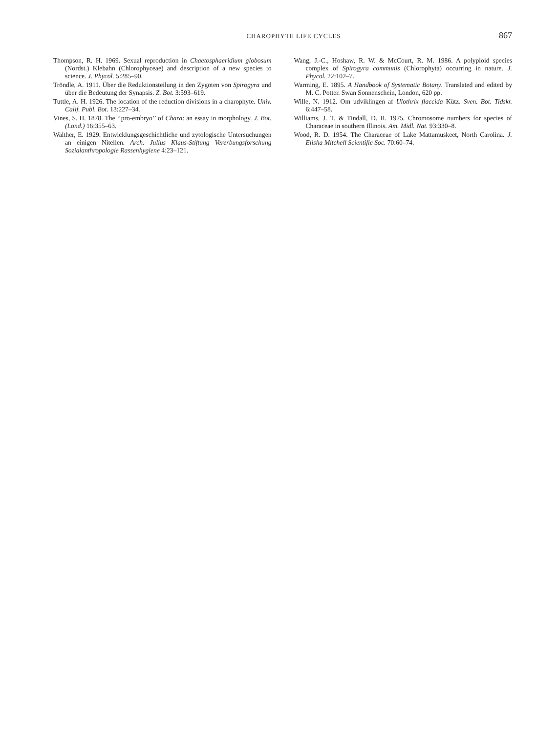CHAROPHYTE LIFE CYCLES
867
Thompson, R. H. 1969. Sexual reproduction in Chaetosphaeridium globosum (Nordst.) Klebahn (Chlorophyceae) and description of a new species to science. J. Phycol. 5:285–90.
Tröndle, A. 1911. Über die Reduktionsteilung in den Zygoten von Spirogyra und über die Bedeutung der Synapsis. Z. Bot. 3:593–619.
Tuttle, A. H. 1926. The location of the reduction divisions in a charophyte. Univ. Calif. Publ. Bot. 13:227–34.
Vines, S. H. 1878. The ‘‘pro-embryo’’ of Chara: an essay in morphology. J. Bot. (Lond.) 16:355–63.
Walther, E. 1929. Entwicklungsgeschichtliche und zytologische Untersuchungen an einigen Nitellen. Arch. Julius Klaus-Stiftung Vererbungsforschung Sozialanthropologie Rassenhygiene 4:23–121.
Wang, J.-C., Hoshaw, R. W. & McCourt, R. M. 1986. A polyploid species complex of Spirogyra communis (Chlorophyta) occurring in nature. J. Phycol. 22:102–7.
Warming, E. 1895. A Handbook of Systematic Botany. Translated and edited by M. C. Potter. Swan Sonnenschein, London, 620 pp.
Wille, N. 1912. Om udviklingen af Ulothrix flaccida Kütz. Sven. Bot. Tidskr. 6:447–58.
Williams, J. T. & Tindall, D. R. 1975. Chromosome numbers for species of Characeae in southern Illinois. Am. Midl. Nat. 93:330–8.
Wood, R. D. 1954. The Characeae of Lake Mattamuskeet, North Carolina. J. Elisha Mitchell Scientific Soc. 70:60–74.